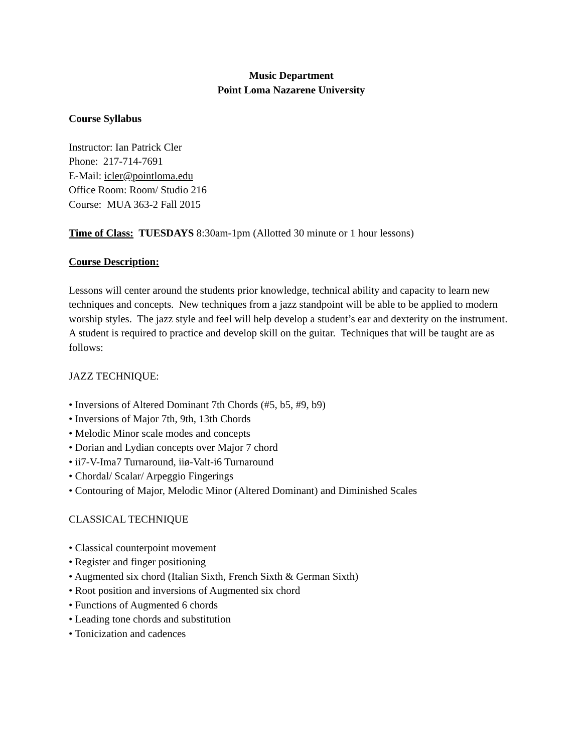Music Department
Point Loma Nazarene University
Course Syllabus
Instructor: Ian Patrick Cler
Phone: 217-714-7691
E-Mail: icler@pointloma.edu
Office Room: Room/ Studio 216
Course: MUA 363-2 Fall 2015
Time of Class: TUESDAYS 8:30am-1pm (Allotted 30 minute or 1 hour lessons)
Course Description:
Lessons will center around the students prior knowledge, technical ability and capacity to learn new techniques and concepts. New techniques from a jazz standpoint will be able to be applied to modern worship styles. The jazz style and feel will help develop a student’s ear and dexterity on the instrument. A student is required to practice and develop skill on the guitar. Techniques that will be taught are as follows:
JAZZ TECHNIQUE:
• Inversions of Altered Dominant 7th Chords (#5, b5, #9, b9)
• Inversions of Major 7th, 9th, 13th Chords
• Melodic Minor scale modes and concepts
• Dorian and Lydian concepts over Major 7 chord
• ii7-V-Ima7 Turnaround, iiø-Valt-i6 Turnaround
• Chordal/ Scalar/ Arpeggio Fingerings
• Contouring of Major, Melodic Minor (Altered Dominant) and Diminished Scales
CLASSICAL TECHNIQUE
• Classical counterpoint movement
• Register and finger positioning
• Augmented six chord (Italian Sixth, French Sixth & German Sixth)
• Root position and inversions of Augmented six chord
• Functions of Augmented 6 chords
• Leading tone chords and substitution
• Tonicization and cadences